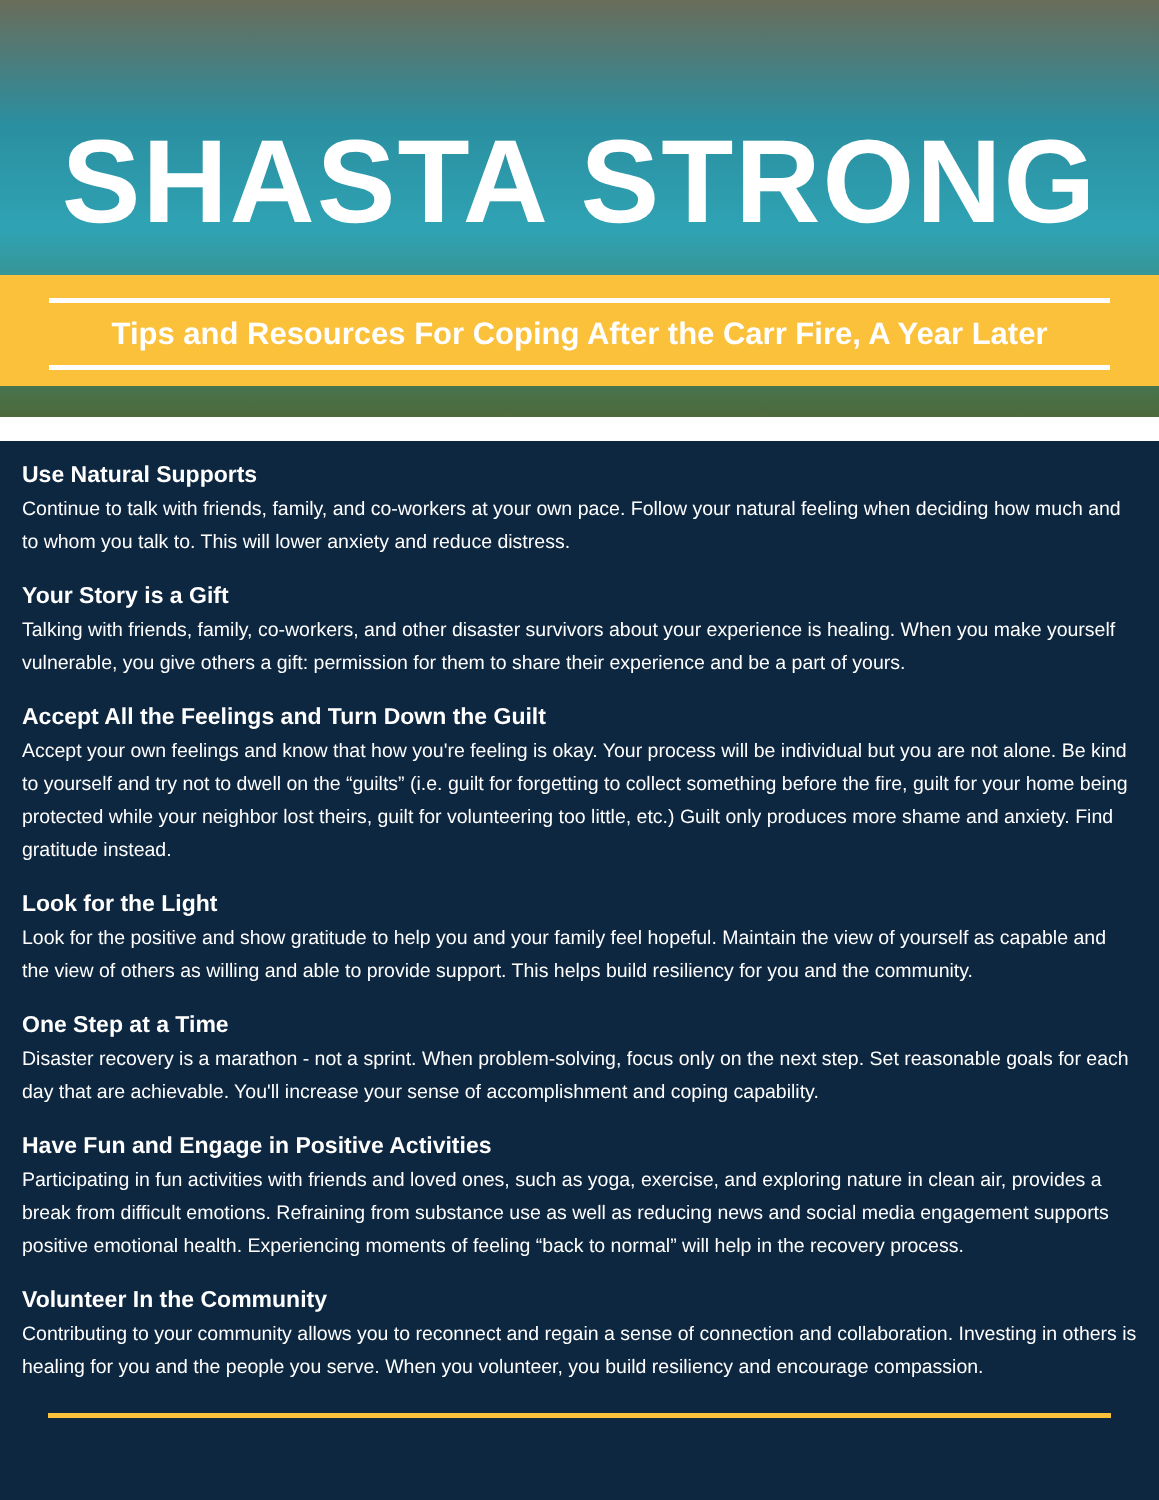SHASTA STRONG
Tips and Resources For Coping After the Carr Fire, A Year Later
Use Natural Supports
Continue to talk with friends, family, and co-workers at your own pace. Follow your natural feeling when deciding how much and to whom you talk to. This will lower anxiety and reduce distress.
Your Story is a Gift
Talking with friends, family, co-workers, and other disaster survivors about your experience is healing. When you make yourself vulnerable, you give others a gift: permission for them to share their experience and be a part of yours.
Accept All the Feelings and Turn Down the Guilt
Accept your own feelings and know that how you're feeling is okay. Your process will be individual but you are not alone. Be kind to yourself and try not to dwell on the “guilts” (i.e. guilt for forgetting to collect something before the fire, guilt for your home being protected while your neighbor lost theirs, guilt for volunteering too little, etc.) Guilt only produces more shame and anxiety. Find gratitude instead.
Look for the Light
Look for the positive and show gratitude to help you and your family feel hopeful. Maintain the view of yourself as capable and the view of others as willing and able to provide support. This helps build resiliency for you and the community.
One Step at a Time
Disaster recovery is a marathon - not a sprint. When problem-solving, focus only on the next step. Set reasonable goals for each day that are achievable. You'll increase your sense of accomplishment and coping capability.
Have Fun and Engage in Positive Activities
Participating in fun activities with friends and loved ones, such as yoga, exercise, and exploring nature in clean air, provides a break from difficult emotions. Refraining from substance use as well as reducing news and social media engagement supports positive emotional health. Experiencing moments of feeling “back to normal” will help in the recovery process.
Volunteer In the Community
Contributing to your community allows you to reconnect and regain a sense of connection and collaboration. Investing in others is healing for you and the people you serve. When you volunteer, you build resiliency and encourage compassion.